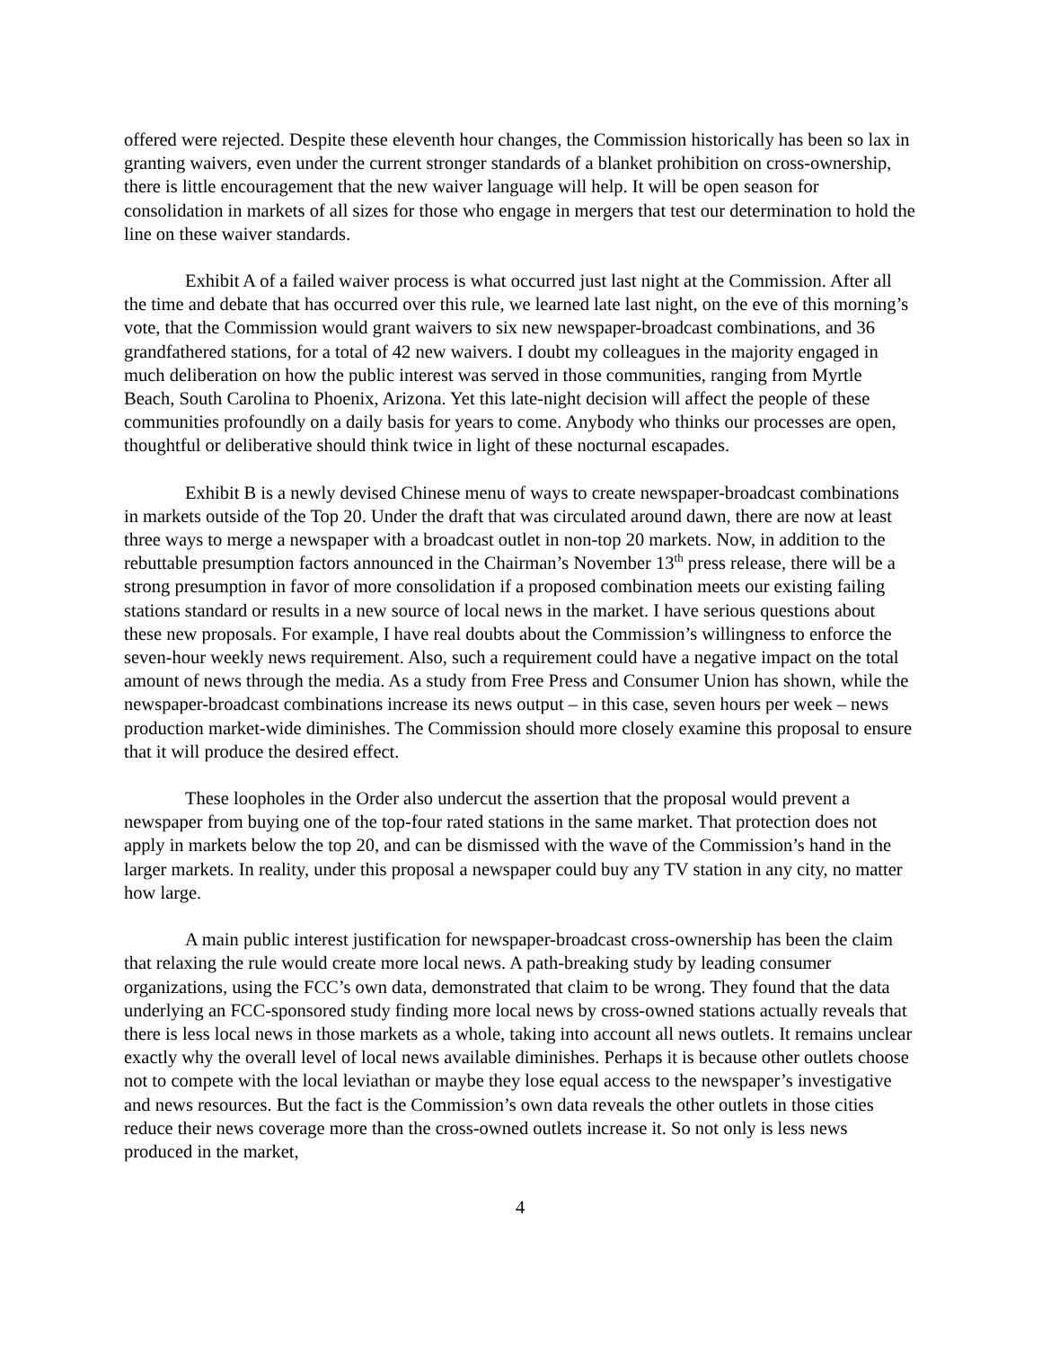offered were rejected. Despite these eleventh hour changes, the Commission historically has been so lax in granting waivers, even under the current stronger standards of a blanket prohibition on cross-ownership, there is little encouragement that the new waiver language will help. It will be open season for consolidation in markets of all sizes for those who engage in mergers that test our determination to hold the line on these waiver standards.
Exhibit A of a failed waiver process is what occurred just last night at the Commission. After all the time and debate that has occurred over this rule, we learned late last night, on the eve of this morning’s vote, that the Commission would grant waivers to six new newspaper-broadcast combinations, and 36 grandfathered stations, for a total of 42 new waivers. I doubt my colleagues in the majority engaged in much deliberation on how the public interest was served in those communities, ranging from Myrtle Beach, South Carolina to Phoenix, Arizona. Yet this late-night decision will affect the people of these communities profoundly on a daily basis for years to come. Anybody who thinks our processes are open, thoughtful or deliberative should think twice in light of these nocturnal escapades.
Exhibit B is a newly devised Chinese menu of ways to create newspaper-broadcast combinations in markets outside of the Top 20. Under the draft that was circulated around dawn, there are now at least three ways to merge a newspaper with a broadcast outlet in non-top 20 markets. Now, in addition to the rebuttable presumption factors announced in the Chairman’s November 13<sup>th</sup> press release, there will be a strong presumption in favor of more consolidation if a proposed combination meets our existing failing stations standard or results in a new source of local news in the market. I have serious questions about these new proposals. For example, I have real doubts about the Commission’s willingness to enforce the seven-hour weekly news requirement. Also, such a requirement could have a negative impact on the total amount of news through the media. As a study from Free Press and Consumer Union has shown, while the newspaper-broadcast combinations increase its news output – in this case, seven hours per week – news production market-wide diminishes. The Commission should more closely examine this proposal to ensure that it will produce the desired effect.
These loopholes in the Order also undercut the assertion that the proposal would prevent a newspaper from buying one of the top-four rated stations in the same market. That protection does not apply in markets below the top 20, and can be dismissed with the wave of the Commission’s hand in the larger markets. In reality, under this proposal a newspaper could buy any TV station in any city, no matter how large.
A main public interest justification for newspaper-broadcast cross-ownership has been the claim that relaxing the rule would create more local news. A path-breaking study by leading consumer organizations, using the FCC’s own data, demonstrated that claim to be wrong. They found that the data underlying an FCC-sponsored study finding more local news by cross-owned stations actually reveals that there is less local news in those markets as a whole, taking into account all news outlets. It remains unclear exactly why the overall level of local news available diminishes. Perhaps it is because other outlets choose not to compete with the local leviathan or maybe they lose equal access to the newspaper’s investigative and news resources. But the fact is the Commission’s own data reveals the other outlets in those cities reduce their news coverage more than the cross-owned outlets increase it. So not only is less news produced in the market,
4